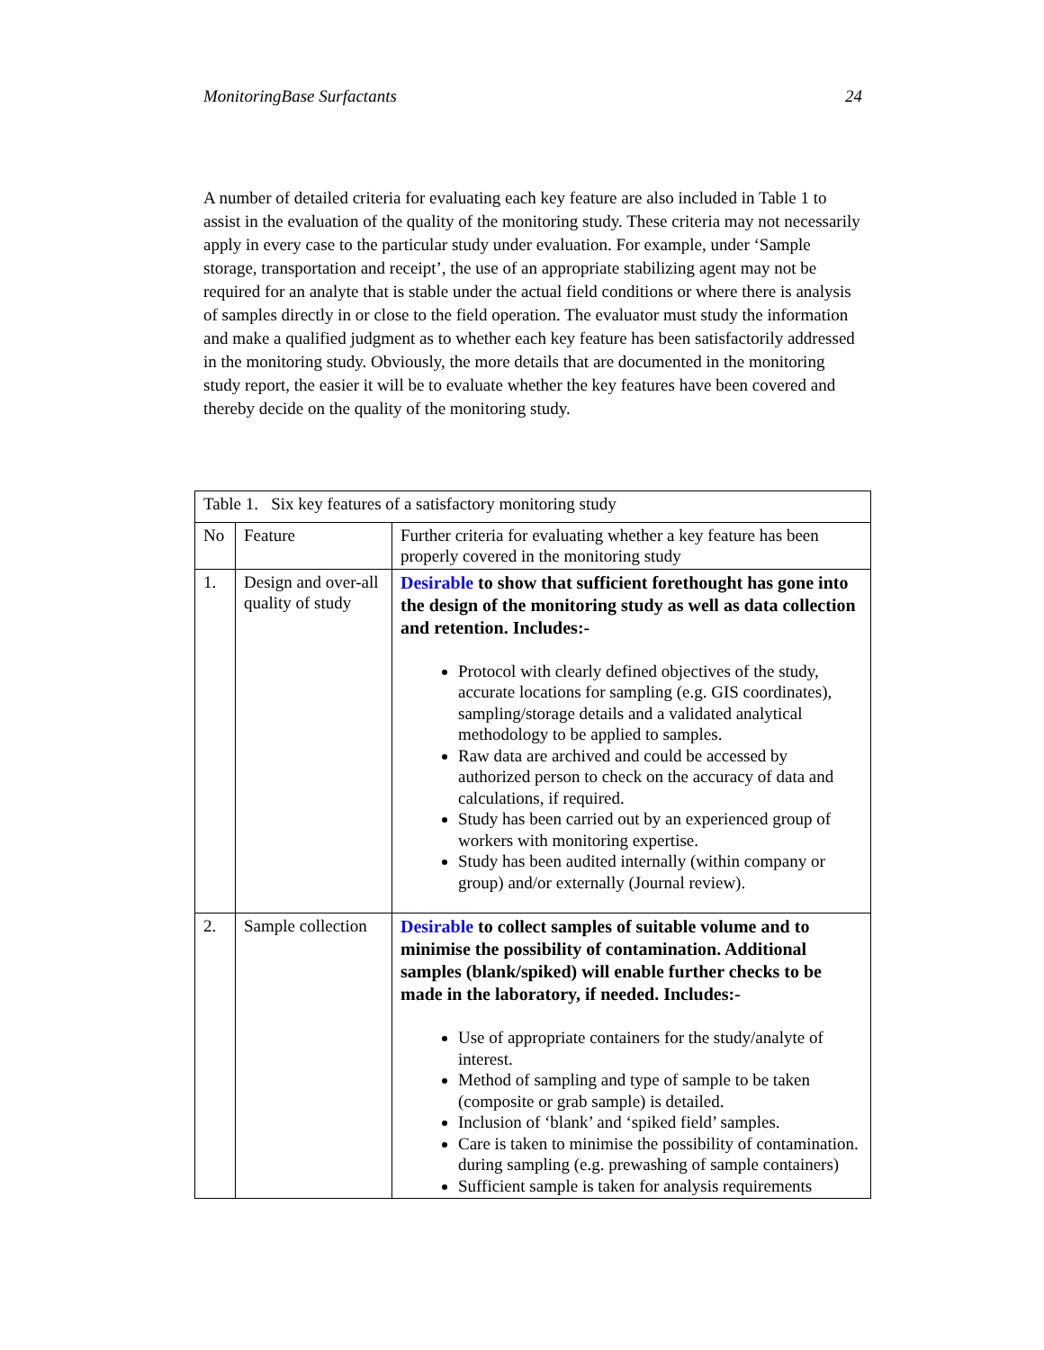MonitoringBase Surfactants 24
A number of detailed criteria for evaluating each key feature are also included in Table 1 to assist in the evaluation of the quality of the monitoring study. These criteria may not necessarily apply in every case to the particular study under evaluation. For example, under ‘Sample storage, transportation and receipt’, the use of an appropriate stabilizing agent may not be required for an analyte that is stable under the actual field conditions or where there is analysis of samples directly in or close to the field operation. The evaluator must study the information and make a qualified judgment as to whether each key feature has been satisfactorily addressed in the monitoring study. Obviously, the more details that are documented in the monitoring study report, the easier it will be to evaluate whether the key features have been covered and thereby decide on the quality of the monitoring study.
| Table 1. Six key features of a satisfactory monitoring study | | |
| --- | --- | --- |
| No | Feature | Further criteria for evaluating whether a key feature has been properly covered in the monitoring study |
| 1. | Design and over-all quality of study | Desirable to show that sufficient forethought has gone into the design of the monitoring study as well as data collection and retention. Includes:- Protocol with clearly defined objectives of the study, accurate locations for sampling (e.g. GIS coordinates), sampling/storage details and a validated analytical methodology to be applied to samples. Raw data are archived and could be accessed by authorized person to check on the accuracy of data and calculations, if required. Study has been carried out by an experienced group of workers with monitoring expertise. Study has been audited internally (within company or group) and/or externally (Journal review). |
| 2. | Sample collection | Desirable to collect samples of suitable volume and to minimise the possibility of contamination. Additional samples (blank/spiked) will enable further checks to be made in the laboratory, if needed. Includes:- Use of appropriate containers for the study/analyte of interest. Method of sampling and type of sample to be taken (composite or grab sample) is detailed. Inclusion of ‘blank’ and ‘spiked field’ samples. Care is taken to minimise the possibility of contamination. during sampling (e.g. prewashing of sample containers) Sufficient sample is taken for analysis requirements |